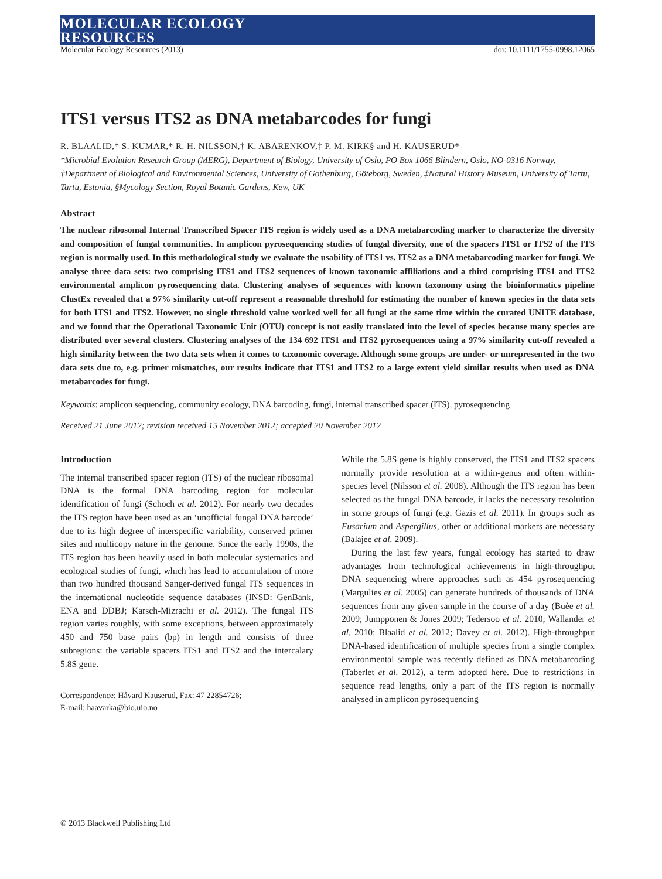MOLECULAR ECOLOGY
RESOURCES
Molecular Ecology Resources (2013) doi: 10.1111/1755-0998.12065
ITS1 versus ITS2 as DNA metabarcodes for fungi
R. BLAALID,* S. KUMAR,* R. H. NILSSON,† K. ABARENKOV,‡ P. M. KIRK§ and H. KAUSERUD*
*Microbial Evolution Research Group (MERG), Department of Biology, University of Oslo, PO Box 1066 Blindern, Oslo, NO-0316 Norway, †Department of Biological and Environmental Sciences, University of Gothenburg, Göteborg, Sweden, ‡Natural History Museum, University of Tartu, Tartu, Estonia, §Mycology Section, Royal Botanic Gardens, Kew, UK
Abstract
The nuclear ribosomal Internal Transcribed Spacer ITS region is widely used as a DNA metabarcoding marker to characterize the diversity and composition of fungal communities. In amplicon pyrosequencing studies of fungal diversity, one of the spacers ITS1 or ITS2 of the ITS region is normally used. In this methodological study we evaluate the usability of ITS1 vs. ITS2 as a DNA metabarcoding marker for fungi. We analyse three data sets: two comprising ITS1 and ITS2 sequences of known taxonomic affiliations and a third comprising ITS1 and ITS2 environmental amplicon pyrosequencing data. Clustering analyses of sequences with known taxonomy using the bioinformatics pipeline ClustEx revealed that a 97% similarity cut-off represent a reasonable threshold for estimating the number of known species in the data sets for both ITS1 and ITS2. However, no single threshold value worked well for all fungi at the same time within the curated UNITE database, and we found that the Operational Taxonomic Unit (OTU) concept is not easily translated into the level of species because many species are distributed over several clusters. Clustering analyses of the 134 692 ITS1 and ITS2 pyrosequences using a 97% similarity cut-off revealed a high similarity between the two data sets when it comes to taxonomic coverage. Although some groups are under- or unrepresented in the two data sets due to, e.g. primer mismatches, our results indicate that ITS1 and ITS2 to a large extent yield similar results when used as DNA metabarcodes for fungi.
Keywords: amplicon sequencing, community ecology, DNA barcoding, fungi, internal transcribed spacer (ITS), pyrosequencing
Received 21 June 2012; revision received 15 November 2012; accepted 20 November 2012
Introduction
The internal transcribed spacer region (ITS) of the nuclear ribosomal DNA is the formal DNA barcoding region for molecular identification of fungi (Schoch et al. 2012). For nearly two decades the ITS region have been used as an ‘unofficial fungal DNA barcode’ due to its high degree of interspecific variability, conserved primer sites and multicopy nature in the genome. Since the early 1990s, the ITS region has been heavily used in both molecular systematics and ecological studies of fungi, which has lead to accumulation of more than two hundred thousand Sanger-derived fungal ITS sequences in the international nucleotide sequence databases (INSD: GenBank, ENA and DDBJ; Karsch-Mizrachi et al. 2012). The fungal ITS region varies roughly, with some exceptions, between approximately 450 and 750 base pairs (bp) in length and consists of three subregions: the variable spacers ITS1 and ITS2 and the intercalary 5.8S gene.
Correspondence: Håvard Kauserud, Fax: 47 22854726;
E-mail: haavarka@bio.uio.no
While the 5.8S gene is highly conserved, the ITS1 and ITS2 spacers normally provide resolution at a within-genus and often within-species level (Nilsson et al. 2008). Although the ITS region has been selected as the fungal DNA barcode, it lacks the necessary resolution in some groups of fungi (e.g. Gazis et al. 2011). In groups such as Fusarium and Aspergillus, other or additional markers are necessary (Balajee et al. 2009).
During the last few years, fungal ecology has started to draw advantages from technological achievements in high-throughput DNA sequencing where approaches such as 454 pyrosequencing (Margulies et al. 2005) can generate hundreds of thousands of DNA sequences from any given sample in the course of a day (Buèe et al. 2009; Jumpponen & Jones 2009; Tedersoo et al. 2010; Wallander et al. 2010; Blaalid et al. 2012; Davey et al. 2012). High-throughput DNA-based identification of multiple species from a single complex environmental sample was recently defined as DNA metabarcoding (Taberlet et al. 2012), a term adopted here. Due to restrictions in sequence read lengths, only a part of the ITS region is normally analysed in amplicon pyrosequencing
© 2013 Blackwell Publishing Ltd